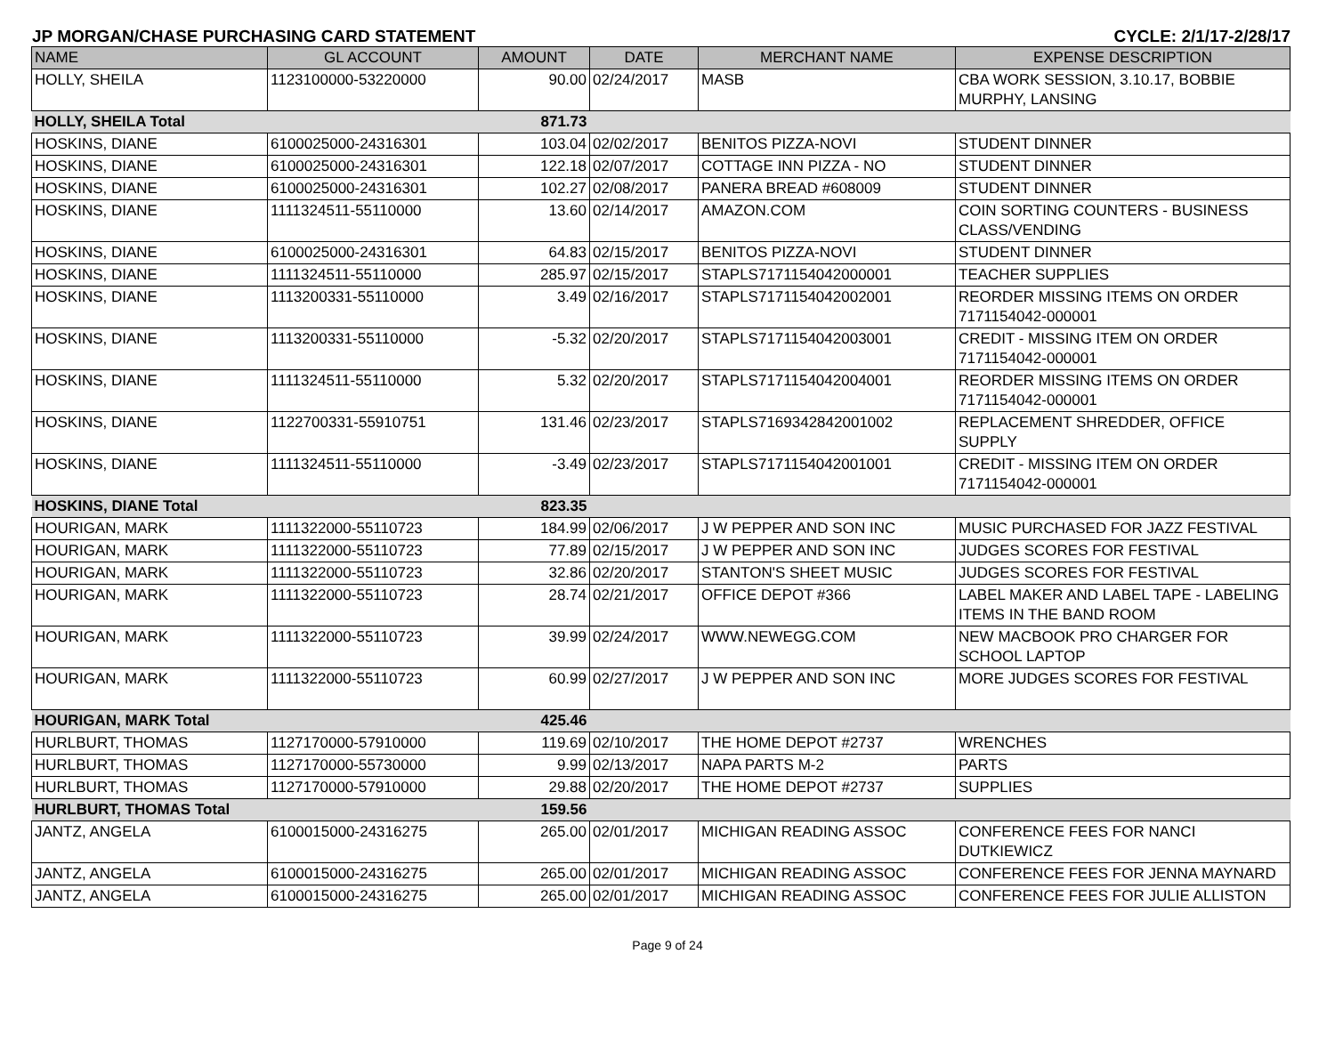JP MORGAN/CHASE PURCHASING CARD STATEMENT CYCLE: 2/1/17-2/28/17
| NAME | GL ACCOUNT | AMOUNT | DATE | MERCHANT NAME | EXPENSE DESCRIPTION |
| --- | --- | --- | --- | --- | --- |
| HOLLY, SHEILA | 1123100000-53220000 | 90.00 | 02/24/2017 | MASB | CBA WORK SESSION, 3.10.17, BOBBIE MURPHY, LANSING |
| HOLLY, SHEILA Total | | 871.73 | | | |
| HOSKINS, DIANE | 6100025000-24316301 | 103.04 | 02/02/2017 | BENITOS PIZZA-NOVI | STUDENT DINNER |
| HOSKINS, DIANE | 6100025000-24316301 | 122.18 | 02/07/2017 | COTTAGE INN PIZZA - NO | STUDENT DINNER |
| HOSKINS, DIANE | 6100025000-24316301 | 102.27 | 02/08/2017 | PANERA BREAD #608009 | STUDENT DINNER |
| HOSKINS, DIANE | 1111324511-55110000 | 13.60 | 02/14/2017 | AMAZON.COM | COIN SORTING COUNTERS - BUSINESS CLASS/VENDING |
| HOSKINS, DIANE | 6100025000-24316301 | 64.83 | 02/15/2017 | BENITOS PIZZA-NOVI | STUDENT DINNER |
| HOSKINS, DIANE | 1111324511-55110000 | 285.97 | 02/15/2017 | STAPLS7171154042000001 | TEACHER SUPPLIES |
| HOSKINS, DIANE | 1113200331-55110000 | 3.49 | 02/16/2017 | STAPLS7171154042002001 | REORDER MISSING ITEMS ON ORDER 7171154042-000001 |
| HOSKINS, DIANE | 1113200331-55110000 | -5.32 | 02/20/2017 | STAPLS7171154042003001 | CREDIT - MISSING ITEM ON ORDER 7171154042-000001 |
| HOSKINS, DIANE | 1111324511-55110000 | 5.32 | 02/20/2017 | STAPLS7171154042004001 | REORDER MISSING ITEMS ON ORDER 7171154042-000001 |
| HOSKINS, DIANE | 1122700331-55910751 | 131.46 | 02/23/2017 | STAPLS7169342842001002 | REPLACEMENT SHREDDER, OFFICE SUPPLY |
| HOSKINS, DIANE | 1111324511-55110000 | -3.49 | 02/23/2017 | STAPLS7171154042001001 | CREDIT - MISSING ITEM ON ORDER 7171154042-000001 |
| HOSKINS, DIANE Total | | 823.35 | | | |
| HOURIGAN, MARK | 1111322000-55110723 | 184.99 | 02/06/2017 | J W PEPPER AND SON INC | MUSIC PURCHASED FOR JAZZ FESTIVAL |
| HOURIGAN, MARK | 1111322000-55110723 | 77.89 | 02/15/2017 | J W PEPPER AND SON INC | JUDGES SCORES FOR FESTIVAL |
| HOURIGAN, MARK | 1111322000-55110723 | 32.86 | 02/20/2017 | STANTON'S SHEET MUSIC | JUDGES SCORES FOR FESTIVAL |
| HOURIGAN, MARK | 1111322000-55110723 | 28.74 | 02/21/2017 | OFFICE DEPOT #366 | LABEL MAKER AND LABEL TAPE - LABELING ITEMS IN THE BAND ROOM |
| HOURIGAN, MARK | 1111322000-55110723 | 39.99 | 02/24/2017 | WWW.NEWEGG.COM | NEW MACBOOK PRO CHARGER FOR SCHOOL LAPTOP |
| HOURIGAN, MARK | 1111322000-55110723 | 60.99 | 02/27/2017 | J W PEPPER AND SON INC | MORE JUDGES SCORES FOR FESTIVAL |
| HOURIGAN, MARK Total | | 425.46 | | | |
| HURLBURT, THOMAS | 1127170000-57910000 | 119.69 | 02/10/2017 | THE HOME DEPOT #2737 | WRENCHES |
| HURLBURT, THOMAS | 1127170000-55730000 | 9.99 | 02/13/2017 | NAPA PARTS M-2 | PARTS |
| HURLBURT, THOMAS | 1127170000-57910000 | 29.88 | 02/20/2017 | THE HOME DEPOT #2737 | SUPPLIES |
| HURLBURT, THOMAS Total | | 159.56 | | | |
| JANTZ, ANGELA | 6100015000-24316275 | 265.00 | 02/01/2017 | MICHIGAN READING ASSOC | CONFERENCE FEES FOR NANCI DUTKIEWICZ |
| JANTZ, ANGELA | 6100015000-24316275 | 265.00 | 02/01/2017 | MICHIGAN READING ASSOC | CONFERENCE FEES FOR JENNA MAYNARD |
| JANTZ, ANGELA | 6100015000-24316275 | 265.00 | 02/01/2017 | MICHIGAN READING ASSOC | CONFERENCE FEES FOR JULIE ALLISTON |
Page 9 of 24